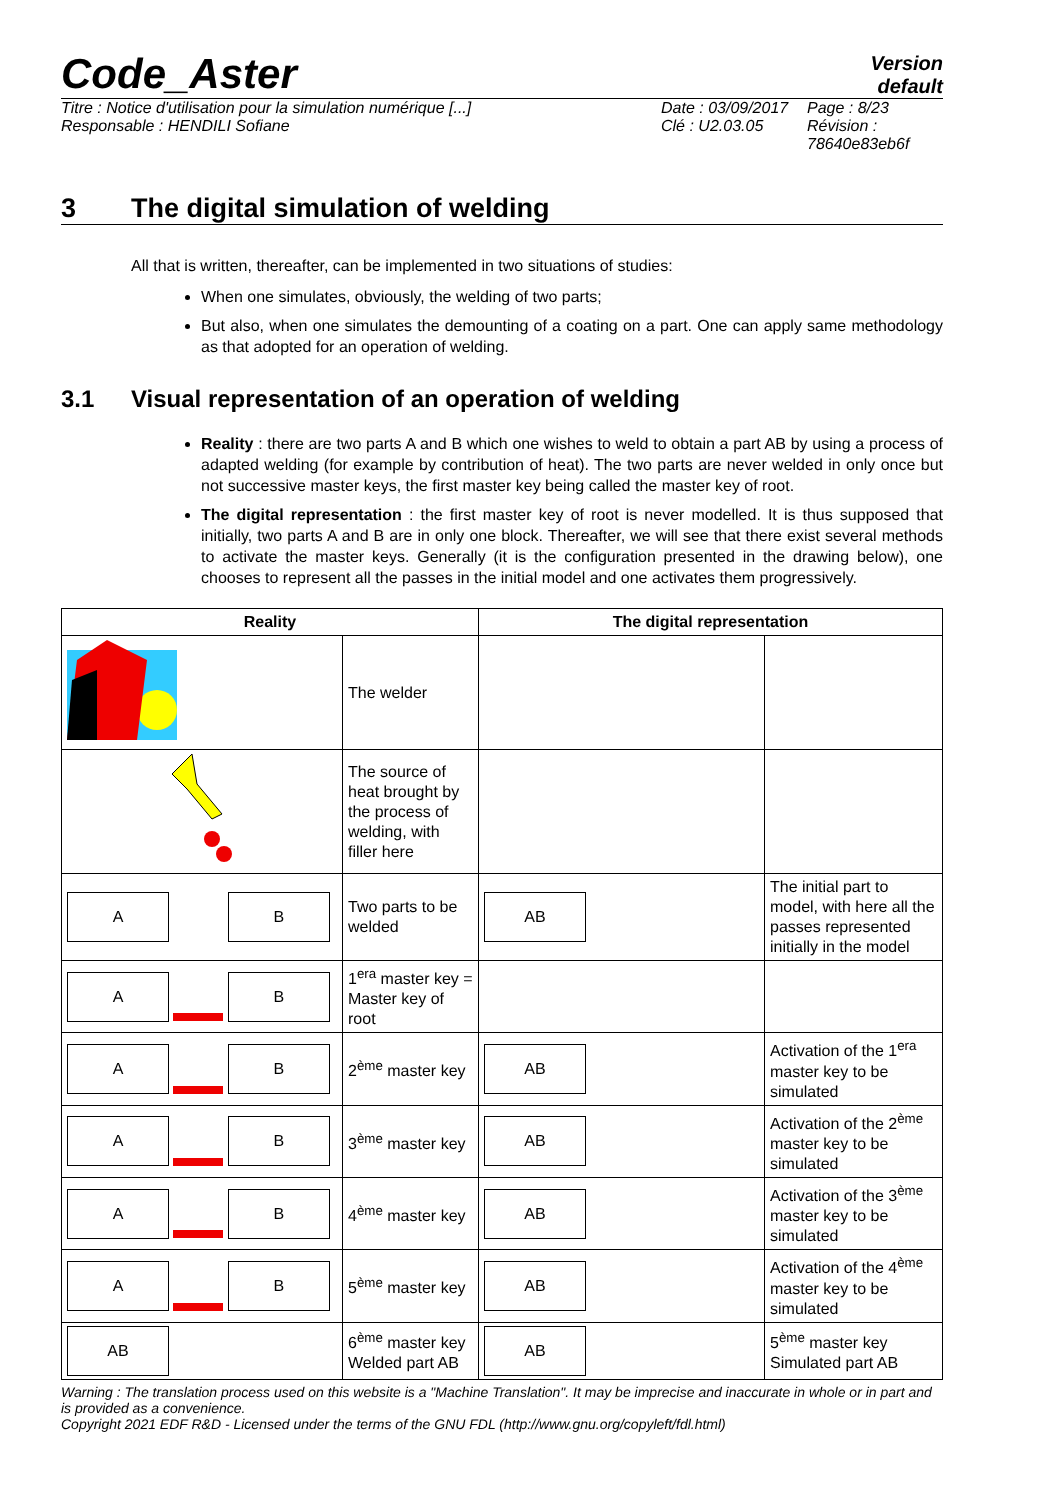Code_Aster
Version
default
Titre : Notice d'utilisation pour la simulation numérique [...]
Responsable : HENDILI Sofiane
Date : 03/09/2017
Clé : U2.03.05
Page : 8/23
Révision :
78640e83eb6f
3 The digital simulation of welding
All that is written, thereafter, can be implemented in two situations of studies:
When one simulates, obviously, the welding of two parts;
But also, when one simulates the demounting of a coating on a part. One can apply same methodology as that adopted for an operation of welding.
3.1 Visual representation of an operation of welding
Reality : there are two parts A and B which one wishes to weld to obtain a part AB by using a process of adapted welding (for example by contribution of heat). The two parts are never welded in only once but not successive master keys, the first master key being called the master key of root.
The digital representation : the first master key of root is never modelled. It is thus supposed that initially, two parts A and B are in only one block. Thereafter, we will see that there exist several methods to activate the master keys. Generally (it is the configuration presented in the drawing below), one chooses to represent all the passes in the initial model and one activates them progressively.
| Reality | | The digital representation | |
| --- | --- | --- | --- |
| | The welder | | |
| | The source of heat brought by the process of welding, with filler here | | |
| A B | Two parts to be welded | AB | The initial part to model, with here all the passes represented initially in the model |
| A B | 1<sup>era</sup> master key = Master key of root | | |
| A B | 2<sup>ème</sup> master key | AB | Activation of the 1<sup>era</sup> master key to be simulated |
| A B | 3<sup>ème</sup> master key | AB | Activation of the 2<sup>ème</sup> master key to be simulated |
| A B | 4<sup>ème</sup> master key | AB | Activation of the 3<sup>ème</sup> master key to be simulated |
| A B | 5<sup>ème</sup> master key | AB | Activation of the 4<sup>ème</sup> master key to be simulated |
| AB | 6<sup>ème</sup> master key Welded part AB | AB | 5<sup>ème</sup> master key Simulated part AB |
Warning : The translation process used on this website is a "Machine Translation". It may be imprecise and inaccurate in whole or in part and is provided as a convenience.
Copyright 2021 EDF R&D - Licensed under the terms of the GNU FDL (http://www.gnu.org/copyleft/fdl.html)